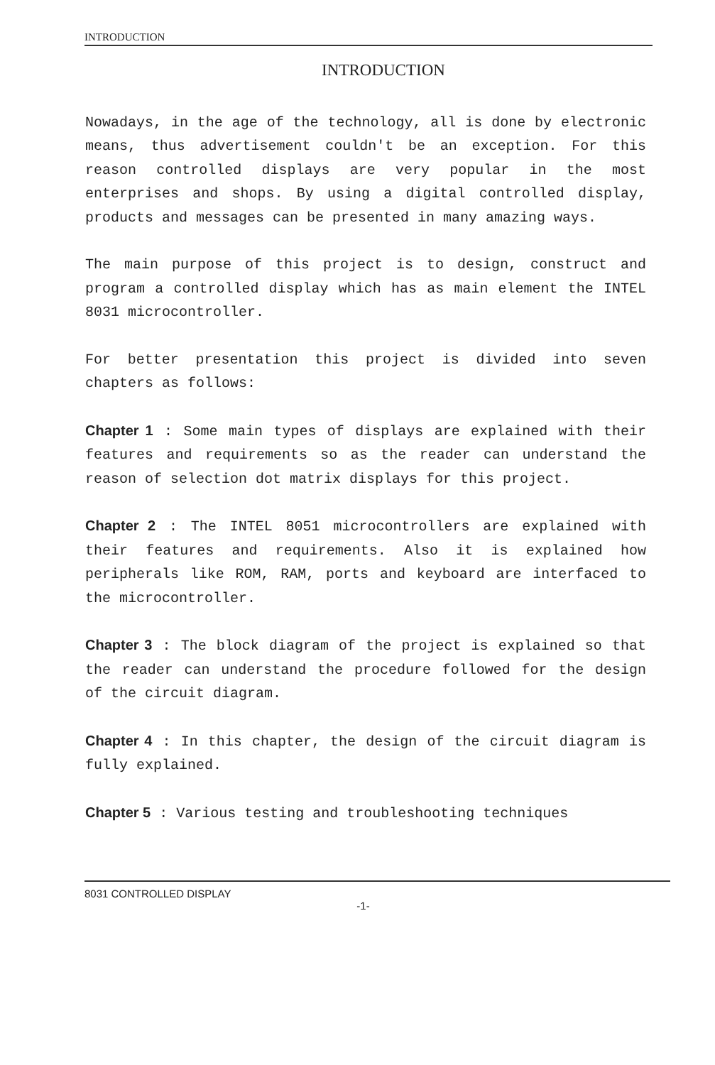INTRODUCTION
INTRODUCTION
Nowadays, in the age of the technology, all is done by electronic means, thus advertisement couldn't be an exception. For this reason controlled displays are very popular in the most enterprises and shops. By using a digital controlled display, products and messages can be presented in many amazing ways.
The main purpose of this project is to design, construct and program a controlled display which has as main element the INTEL 8031 microcontroller.
For better presentation this project is divided into seven chapters as follows:
Chapter 1 : Some main types of displays are explained with their features and requirements so as the reader can understand the reason of selection dot matrix displays for this project.
Chapter 2 : The INTEL 8051 microcontrollers are explained with their features and requirements. Also it is explained how peripherals like ROM, RAM, ports and keyboard are interfaced to the microcontroller.
Chapter 3 : The block diagram of the project is explained so that the reader can understand the procedure followed for the design of the circuit diagram.
Chapter 4 : In this chapter, the design of the circuit diagram is fully explained.
Chapter 5 : Various testing and troubleshooting techniques
8031 CONTROLLED DISPLAY
-1-